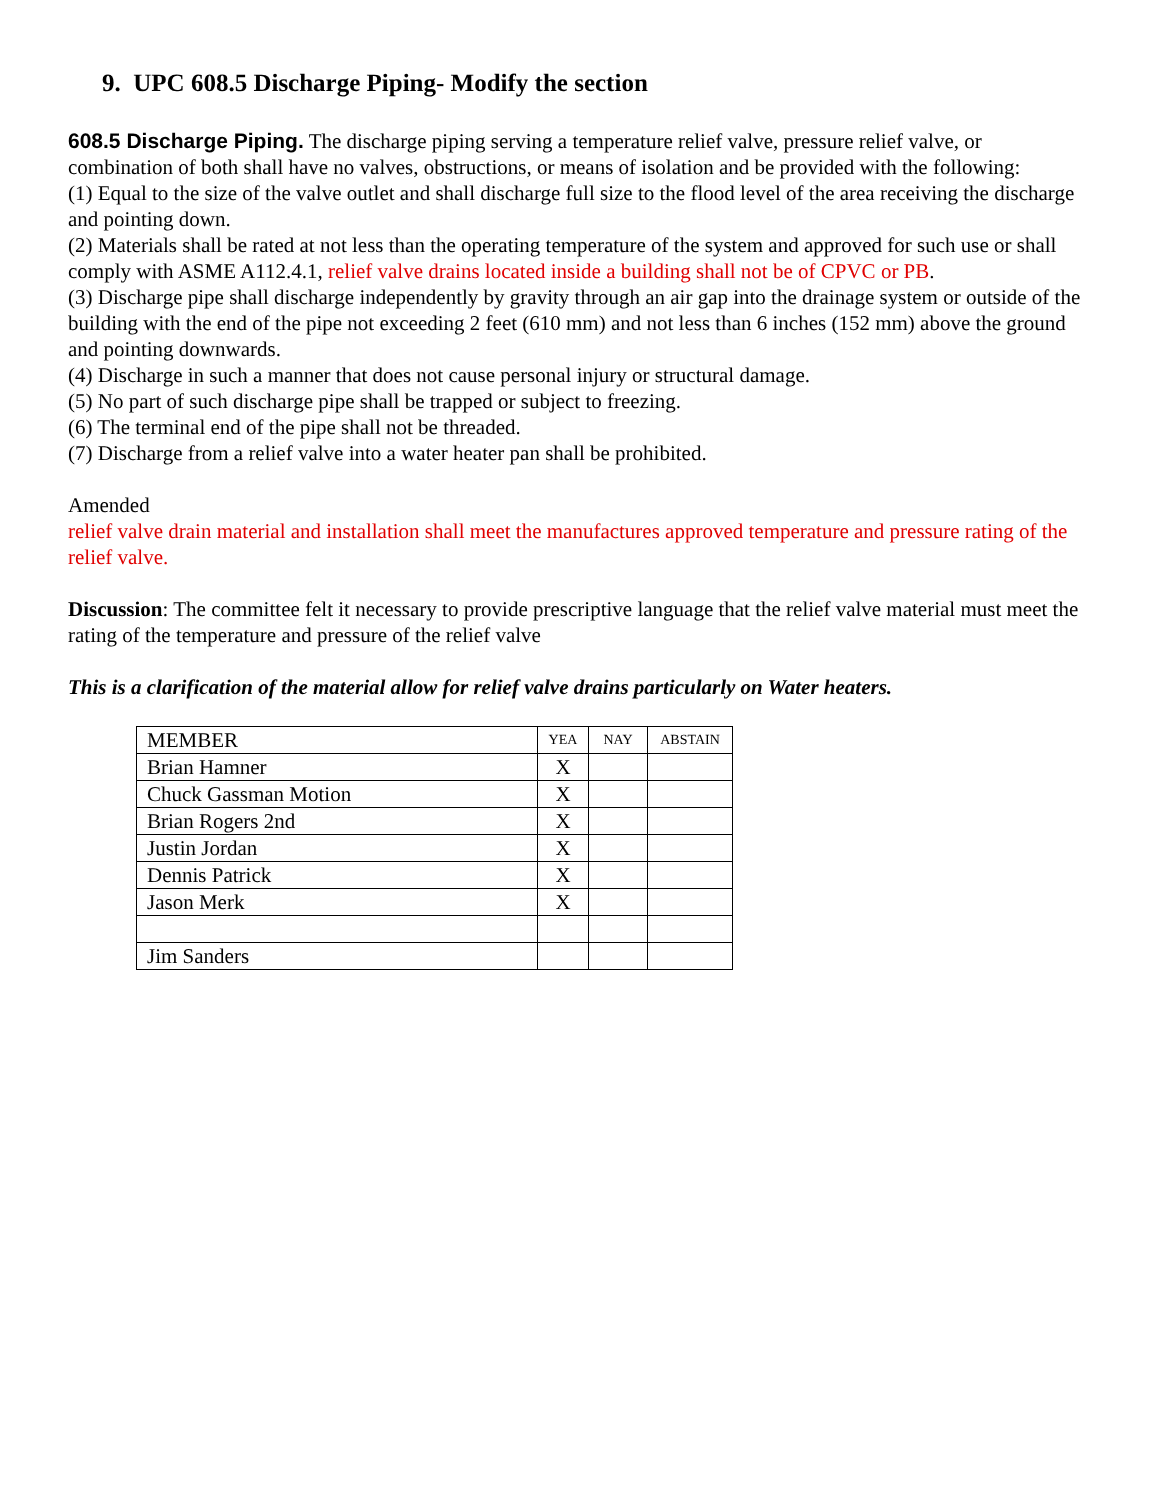9. UPC 608.5 Discharge Piping- Modify the section
608.5 Discharge Piping. The discharge piping serving a temperature relief valve, pressure relief valve, or combination of both shall have no valves, obstructions, or means of isolation and be provided with the following:
(1) Equal to the size of the valve outlet and shall discharge full size to the flood level of the area receiving the discharge and pointing down.
(2) Materials shall be rated at not less than the operating temperature of the system and approved for such use or shall comply with ASME A112.4.1, relief valve drains located inside a building shall not be of CPVC or PB.
(3) Discharge pipe shall discharge independently by gravity through an air gap into the drainage system or outside of the building with the end of the pipe not exceeding 2 feet (610 mm) and not less than 6 inches (152 mm) above the ground and pointing downwards.
(4) Discharge in such a manner that does not cause personal injury or structural damage.
(5) No part of such discharge pipe shall be trapped or subject to freezing.
(6) The terminal end of the pipe shall not be threaded.
(7) Discharge from a relief valve into a water heater pan shall be prohibited.
Amended
relief valve drain material and installation shall meet the manufactures approved temperature and pressure rating of the relief valve.
Discussion: The committee felt it necessary to provide prescriptive language that the relief valve material must meet the rating of the temperature and pressure of the relief valve
This is a clarification of the material allow for relief valve drains particularly on Water heaters.
| MEMBER | YEA | NAY | ABSTAIN |
| --- | --- | --- | --- |
| Brian Hamner | X | | |
| Chuck Gassman Motion | X | | |
| Brian Rogers 2nd | X | | |
| Justin Jordan | X | | |
| Dennis Patrick | X | | |
| Jason Merk | X | | |
| Jim Sanders | | | |